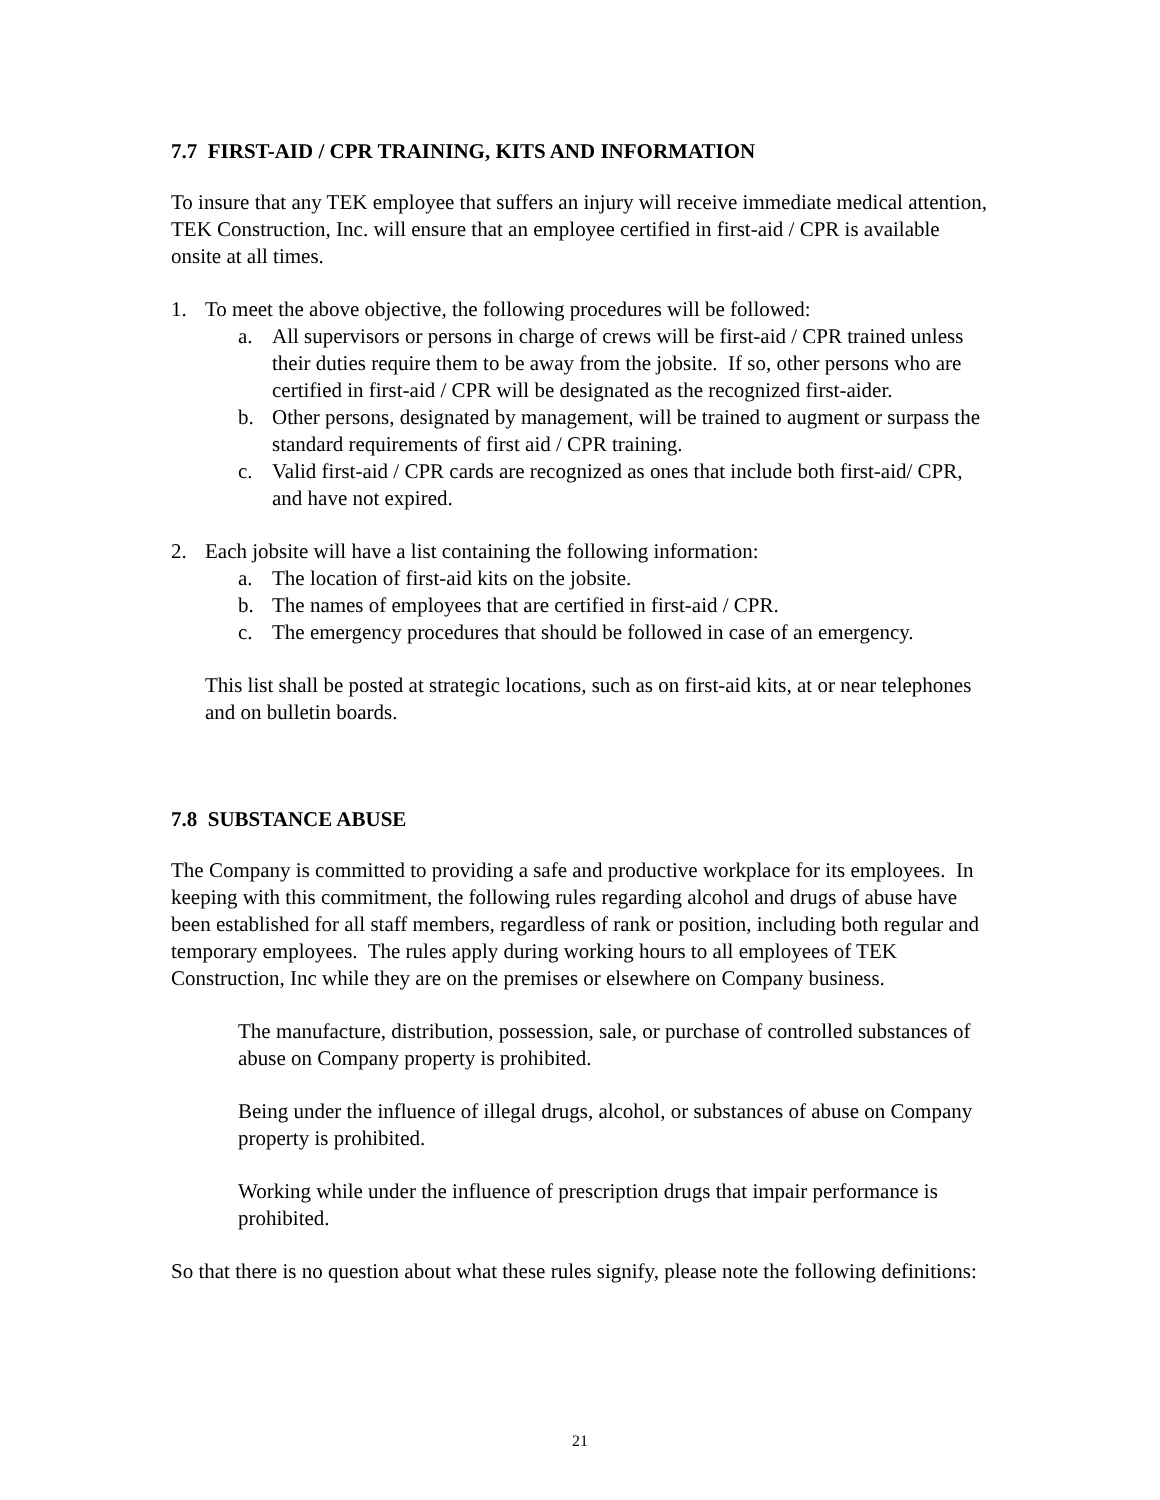7.7 FIRST-AID / CPR TRAINING, KITS AND INFORMATION
To insure that any TEK employee that suffers an injury will receive immediate medical attention, TEK Construction, Inc. will ensure that an employee certified in first-aid / CPR is available onsite at all times.
1. To meet the above objective, the following procedures will be followed:
a. All supervisors or persons in charge of crews will be first-aid / CPR trained unless their duties require them to be away from the jobsite. If so, other persons who are certified in first-aid / CPR will be designated as the recognized first-aider.
b. Other persons, designated by management, will be trained to augment or surpass the standard requirements of first aid / CPR training.
c. Valid first-aid / CPR cards are recognized as ones that include both first-aid/ CPR, and have not expired.
2. Each jobsite will have a list containing the following information:
a. The location of first-aid kits on the jobsite.
b. The names of employees that are certified in first-aid / CPR.
c. The emergency procedures that should be followed in case of an emergency.
This list shall be posted at strategic locations, such as on first-aid kits, at or near telephones and on bulletin boards.
7.8 SUBSTANCE ABUSE
The Company is committed to providing a safe and productive workplace for its employees. In keeping with this commitment, the following rules regarding alcohol and drugs of abuse have been established for all staff members, regardless of rank or position, including both regular and temporary employees. The rules apply during working hours to all employees of TEK Construction, Inc while they are on the premises or elsewhere on Company business.
The manufacture, distribution, possession, sale, or purchase of controlled substances of abuse on Company property is prohibited.
Being under the influence of illegal drugs, alcohol, or substances of abuse on Company property is prohibited.
Working while under the influence of prescription drugs that impair performance is prohibited.
So that there is no question about what these rules signify, please note the following definitions:
21